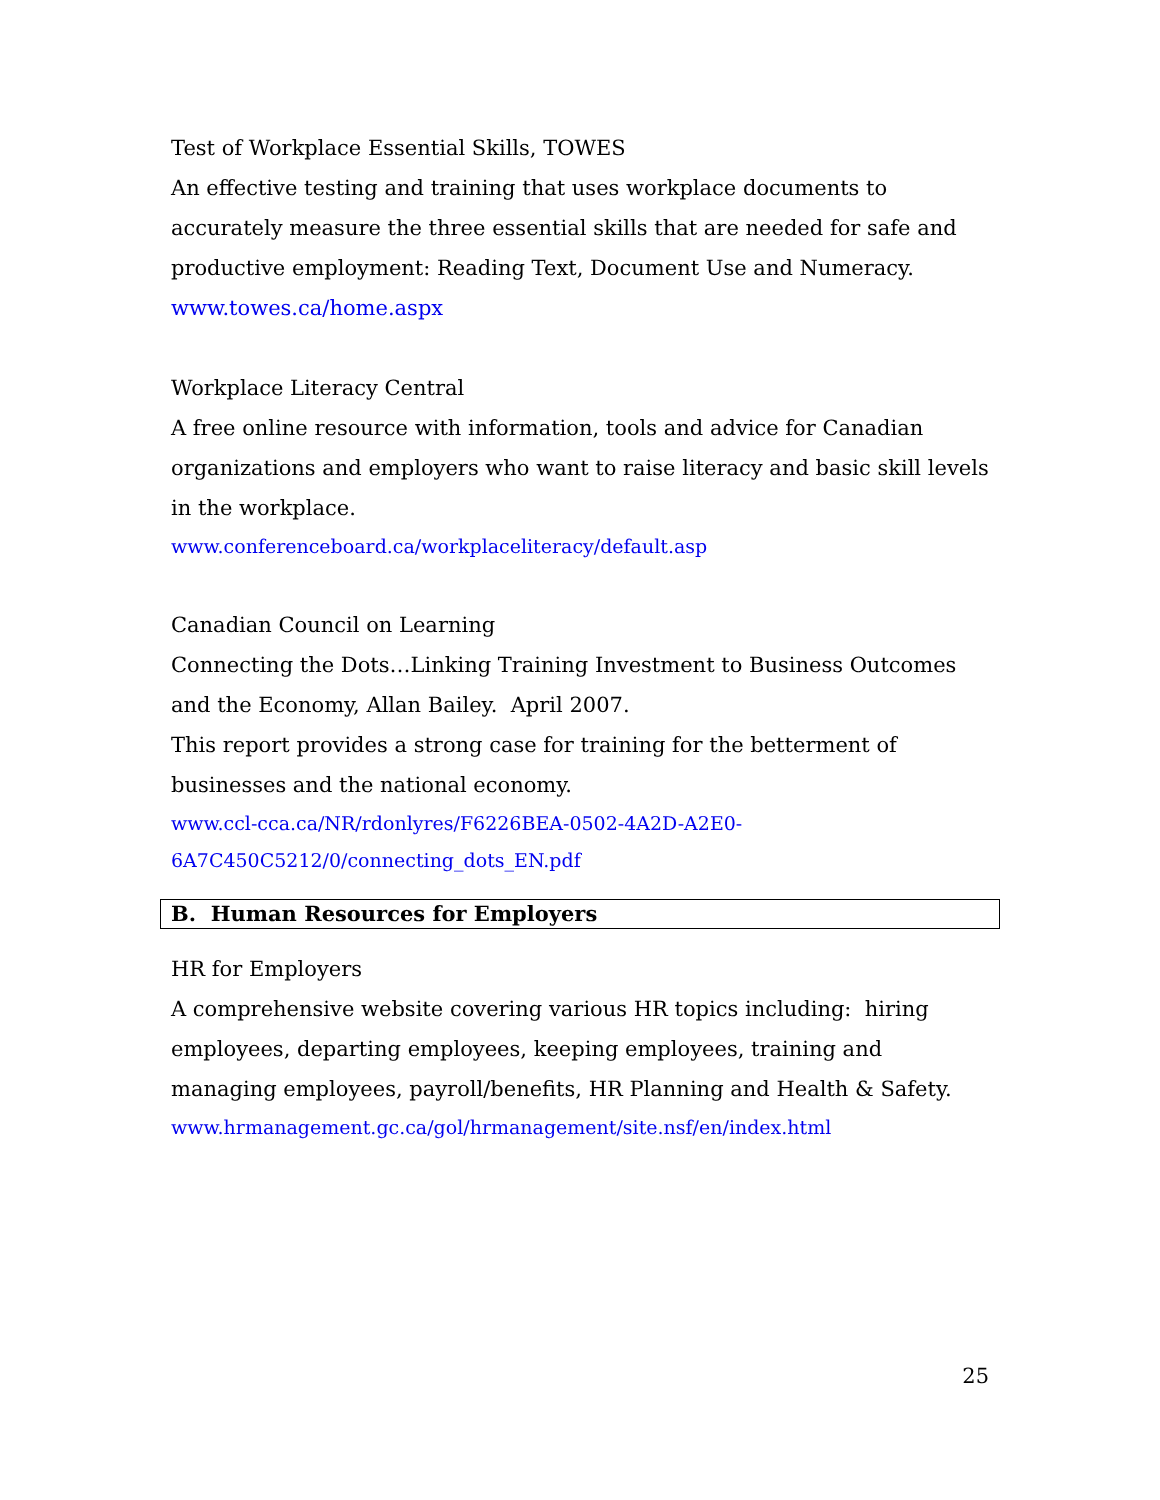Test of Workplace Essential Skills, TOWES
An effective testing and training that uses workplace documents to accurately measure the three essential skills that are needed for safe and productive employment: Reading Text, Document Use and Numeracy.
www.towes.ca/home.aspx
Workplace Literacy Central
A free online resource with information, tools and advice for Canadian organizations and employers who want to raise literacy and basic skill levels in the workplace.
www.conferenceboard.ca/workplaceliteracy/default.asp
Canadian Council on Learning
Connecting the Dots…Linking Training Investment to Business Outcomes and the Economy, Allan Bailey. April 2007.
This report provides a strong case for training for the betterment of businesses and the national economy.
www.ccl-cca.ca/NR/rdonlyres/F6226BEA-0502-4A2D-A2E0-
6A7C450C5212/0/connecting_dots_EN.pdf
B. Human Resources for Employers
HR for Employers
A comprehensive website covering various HR topics including: hiring employees, departing employees, keeping employees, training and managing employees, payroll/benefits, HR Planning and Health & Safety.
www.hrmanagement.gc.ca/gol/hrmanagement/site.nsf/en/index.html
25